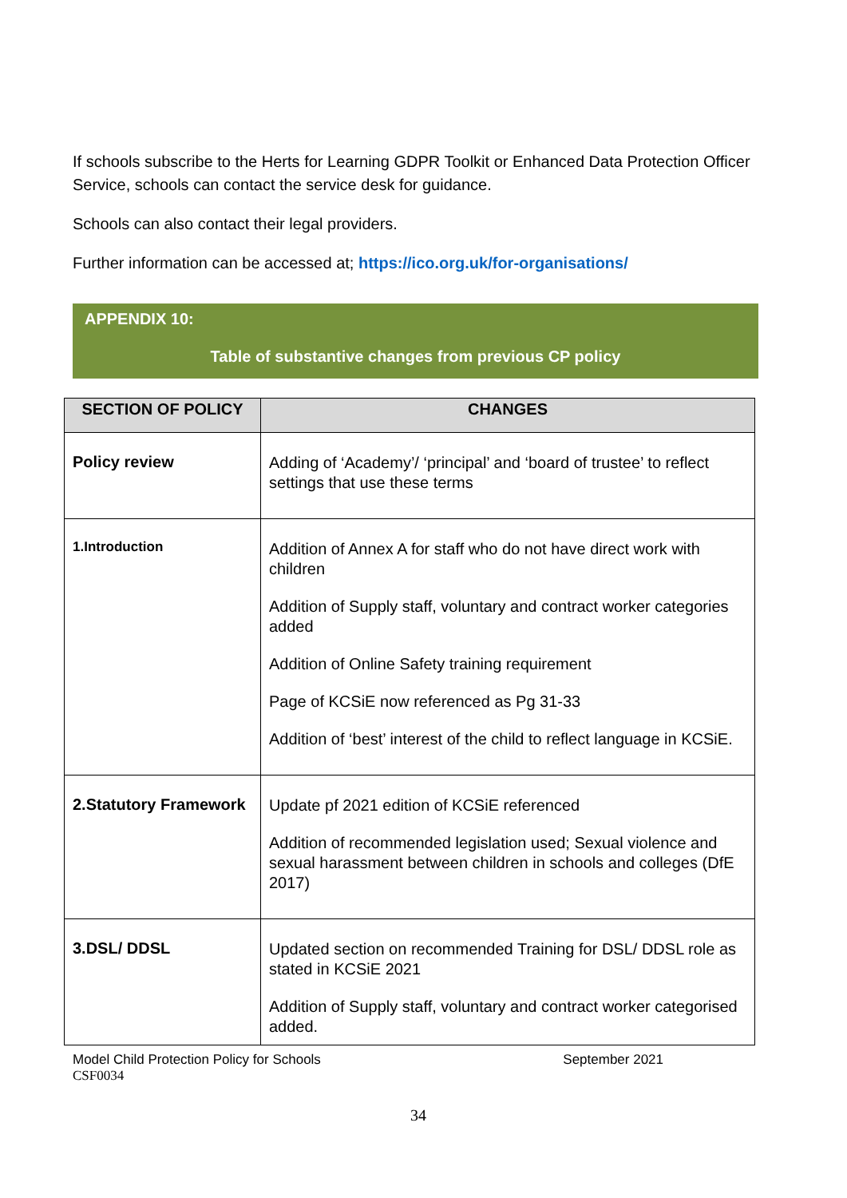If schools subscribe to the Herts for Learning GDPR Toolkit or Enhanced Data Protection Officer Service, schools can contact the service desk for guidance.
Schools can also contact their legal providers.
Further information can be accessed at; https://ico.org.uk/for-organisations/
APPENDIX 10:
Table of substantive changes from previous CP policy
| SECTION OF POLICY | CHANGES |
| --- | --- |
| Policy review | Adding of ‘Academy’/ ‘principal’ and ‘board of trustee’ to reflect settings that use these terms |
| 1.Introduction | Addition of Annex A for staff who do not have direct work with children Addition of Supply staff, voluntary and contract worker categories added Addition of Online Safety training requirement Page of KCSiE now referenced as Pg 31-33 Addition of ‘best’ interest of the child to reflect language in KCSiE. |
| 2.Statutory Framework | Update pf 2021 edition of KCSiE referenced Addition of recommended legislation used; Sexual violence and sexual harassment between children in schools and colleges (DfE 2017) |
| 3.DSL/ DDSL | Updated section on recommended Training for DSL/ DDSL role as stated in KCSiE 2021 Addition of Supply staff, voluntary and contract worker categorised added. |
Model Child Protection Policy for Schools September 2021
CSF0034
34